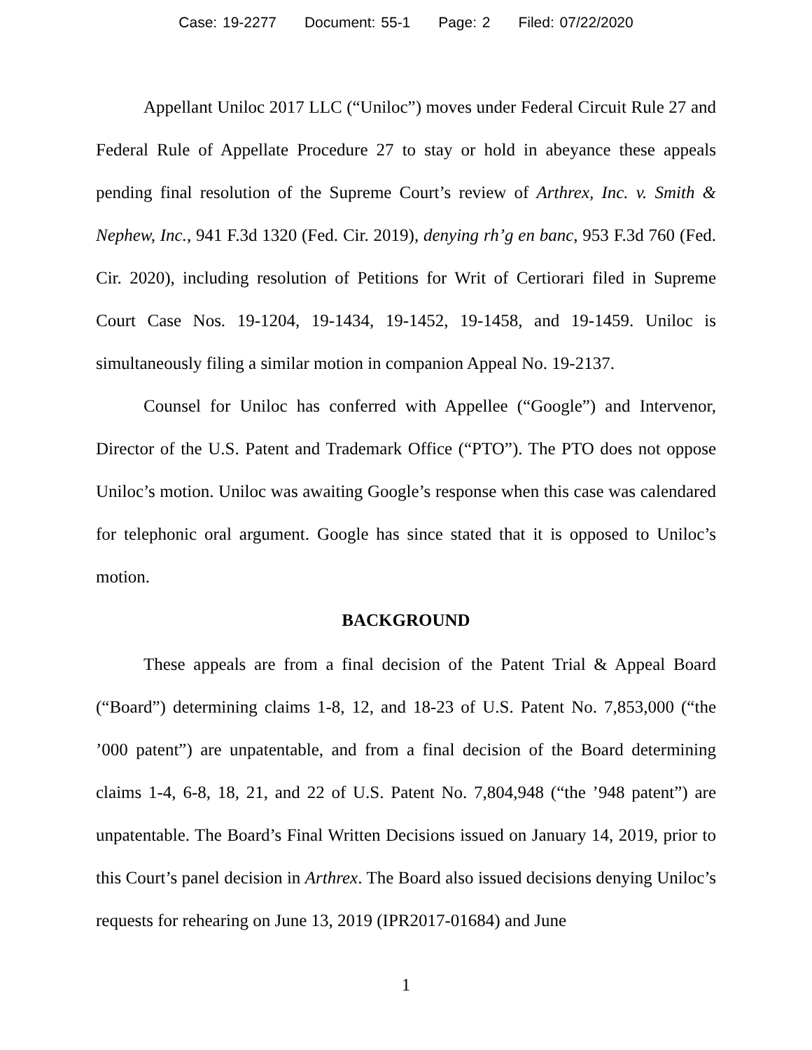Case: 19-2277 Document: 55-1 Page: 2 Filed: 07/22/2020
Appellant Uniloc 2017 LLC (“Uniloc”) moves under Federal Circuit Rule 27 and Federal Rule of Appellate Procedure 27 to stay or hold in abeyance these appeals pending final resolution of the Supreme Court’s review of Arthrex, Inc. v. Smith & Nephew, Inc., 941 F.3d 1320 (Fed. Cir. 2019), denying rh’g en banc, 953 F.3d 760 (Fed. Cir. 2020), including resolution of Petitions for Writ of Certiorari filed in Supreme Court Case Nos. 19-1204, 19-1434, 19-1452, 19-1458, and 19-1459. Uniloc is simultaneously filing a similar motion in companion Appeal No. 19-2137.
Counsel for Uniloc has conferred with Appellee (“Google”) and Intervenor, Director of the U.S. Patent and Trademark Office (“PTO”). The PTO does not oppose Uniloc’s motion. Uniloc was awaiting Google’s response when this case was calendared for telephonic oral argument. Google has since stated that it is opposed to Uniloc’s motion.
BACKGROUND
These appeals are from a final decision of the Patent Trial & Appeal Board (“Board”) determining claims 1-8, 12, and 18-23 of U.S. Patent No. 7,853,000 (“the ’000 patent”) are unpatentable, and from a final decision of the Board determining claims 1-4, 6-8, 18, 21, and 22 of U.S. Patent No. 7,804,948 (“the ’948 patent”) are unpatentable. The Board’s Final Written Decisions issued on January 14, 2019, prior to this Court’s panel decision in Arthrex. The Board also issued decisions denying Uniloc’s requests for rehearing on June 13, 2019 (IPR2017-01684) and June
1